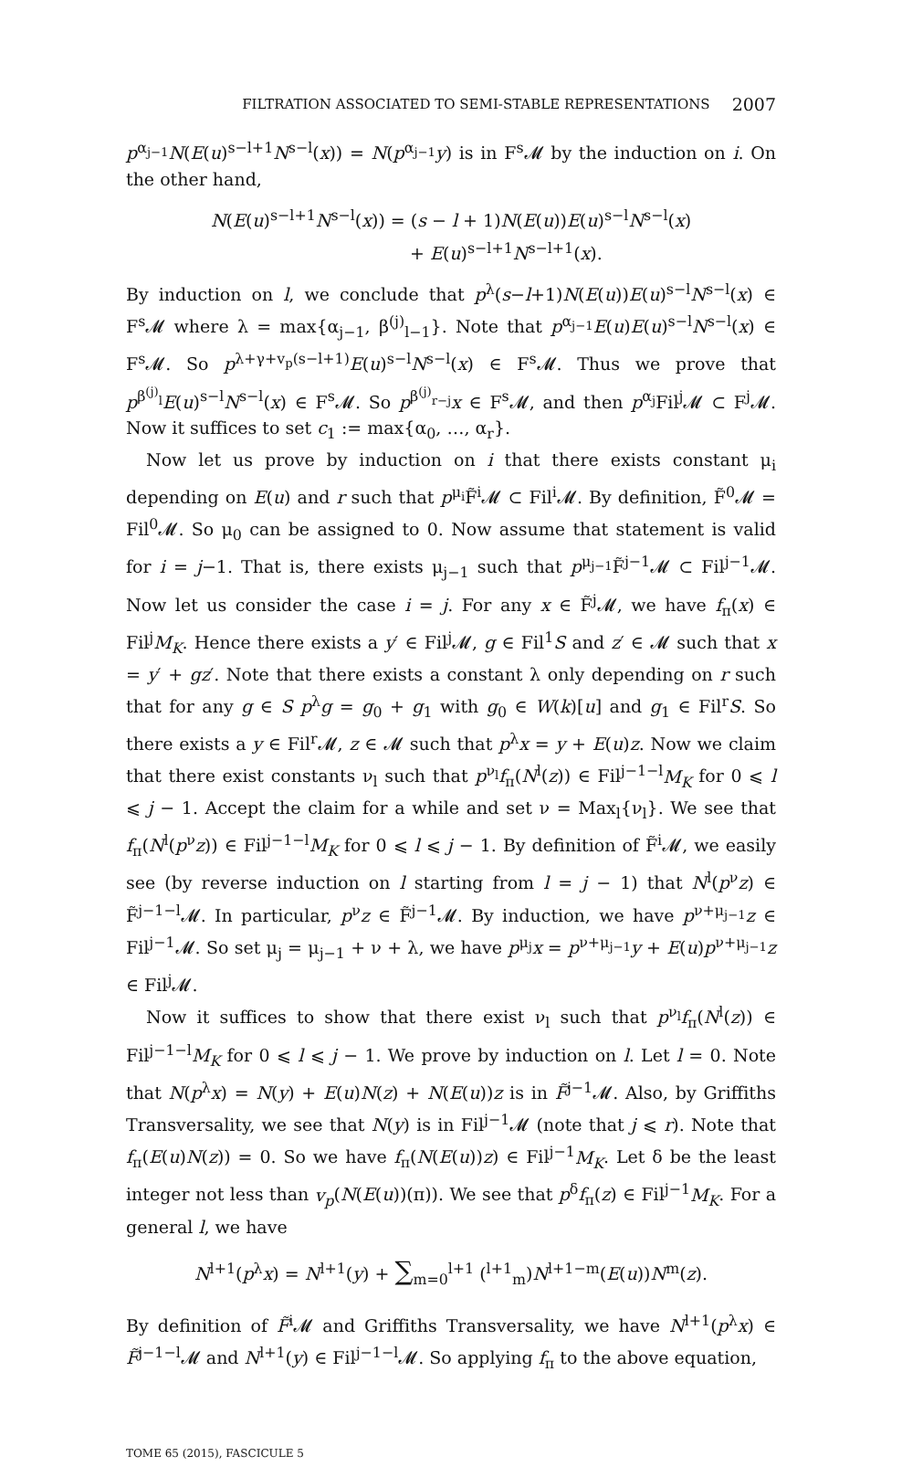FILTRATION ASSOCIATED TO SEMI-STABLE REPRESENTATIONS 2007
p<sup>α<sub>j−1</sub></sup>N(E(u)<sup>s−l+1</sup>N<sup>s−l</sup>(x)) = N(p<sup>α<sub>j−1</sub></sup>y) is in F<sup>s</sup>𝓜 by the induction on i. On the other hand,
N(E(u)<sup>s−l+1</sup>N<sup>s−l</sup>(x)) = (s − l + 1)N(E(u))E(u)<sup>s−l</sup>N<sup>s−l</sup>(x)
+ E(u)<sup>s−l+1</sup>N<sup>s−l+1</sup>(x).
By induction on l, we conclude that p<sup>λ</sup>(s−l+1)N(E(u))E(u)<sup>s−l</sup>N<sup>s−l</sup>(x) ∈ F<sup>s</sup>𝓜 where λ = max{α<sub>j−1</sub>, β<sup>(j)</sup><sub>l−1</sub>}. Note that p<sup>α<sub>j−1</sub></sup>E(u)E(u)<sup>s−l</sup>N<sup>s−l</sup>(x) ∈ F<sup>s</sup>𝓜. So p<sup>λ+γ+v<sub>p</sub>(s−l+1)</sup>E(u)<sup>s−l</sup>N<sup>s−l</sup>(x) ∈ F<sup>s</sup>𝓜. Thus we prove that p<sup>β<sup>(j)</sup><sub>l</sub></sup>E(u)<sup>s−l</sup>N<sup>s−l</sup>(x) ∈ F<sup>s</sup>𝓜. So p<sup>β<sup>(j)</sup><sub>r−j</sub></sup>x ∈ F<sup>s</sup>𝓜, and then p<sup>α<sub>j</sub></sup>Fil<sup>j</sup>𝓜 ⊂ F<sup>j</sup>𝓜. Now it suffices to set c<sub>1</sub> := max{α<sub>0</sub>, …, α<sub>r</sub>}.
Now let us prove by induction on i that there exists constant μ<sub>i</sub> depending on E(u) and r such that p<sup>μ<sub>i</sub></sup>F̃<sup>i</sup>𝓜 ⊂ Fil<sup>i</sup>𝓜. By definition, F̃<sup>0</sup>𝓜 = Fil<sup>0</sup>𝓜. So μ<sub>0</sub> can be assigned to 0. Now assume that statement is valid for i = j−1. That is, there exists μ<sub>j−1</sub> such that p<sup>μ<sub>j−1</sub></sup>F̃<sup>j−1</sup>𝓜 ⊂ Fil<sup>j−1</sup>𝓜. Now let us consider the case i = j. For any x ∈ F̃<sup>j</sup>𝓜, we have f<sub>π</sub>(x) ∈ Fil<sup>j</sup>M<sub>K</sub>. Hence there exists a y′ ∈ Fil<sup>j</sup>𝓜, g ∈ Fil<sup>1</sup>S and z′ ∈ 𝓜 such that x = y′ + gz′. Note that there exists a constant λ only depending on r such that for any g ∈ S p<sup>λ</sup>g = g<sub>0</sub> + g<sub>1</sub> with g<sub>0</sub> ∈ W(k)[u] and g<sub>1</sub> ∈ Fil<sup>r</sup>S. So there exists a y ∈ Fil<sup>r</sup>𝓜, z ∈ 𝓜 such that p<sup>λ</sup>x = y + E(u)z. Now we claim that there exist constants ν<sub>l</sub> such that p<sup>ν<sub>l</sub></sup>f<sub>π</sub>(N<sup>l</sup>(z)) ∈ Fil<sup>j−1−l</sup>M<sub>K</sub> for 0 ⩽ l ⩽ j − 1. Accept the claim for a while and set ν = Max<sub>l</sub>{ν<sub>l</sub>}. We see that f<sub>π</sub>(N<sup>l</sup>(p<sup>ν</sup>z)) ∈ Fil<sup>j−1−l</sup>M<sub>K</sub> for 0 ⩽ l ⩽ j − 1. By definition of F̃<sup>i</sup>𝓜, we easily see (by reverse induction on l starting from l = j − 1) that N<sup>l</sup>(p<sup>ν</sup>z) ∈ F̃<sup>j−1−l</sup>𝓜. In particular, p<sup>ν</sup>z ∈ F̃<sup>j−1</sup>𝓜. By induction, we have p<sup>ν+μ<sub>j−1</sub></sup>z ∈ Fil<sup>j−1</sup>𝓜. So set μ<sub>j</sub> = μ<sub>j−1</sub> + ν + λ, we have p<sup>μ<sub>j</sub></sup>x = p<sup>ν+μ<sub>j−1</sub></sup>y + E(u)p<sup>ν+μ<sub>j−1</sub></sup>z ∈ Fil<sup>j</sup>𝓜.
Now it suffices to show that there exist ν<sub>l</sub> such that p<sup>ν<sub>l</sub></sup>f<sub>π</sub>(N<sup>l</sup>(z)) ∈ Fil<sup>j−1−l</sup>M<sub>K</sub> for 0 ⩽ l ⩽ j − 1. We prove by induction on l. Let l = 0. Note that N(p<sup>λ</sup>x) = N(y) + E(u)N(z) + N(E(u))z is in F̃<sup>j−1</sup>𝓜. Also, by Griffiths Transversality, we see that N(y) is in Fil<sup>j−1</sup>𝓜 (note that j ⩽ r). Note that f<sub>π</sub>(E(u)N(z)) = 0. So we have f<sub>π</sub>(N(E(u))z) ∈ Fil<sup>j−1</sup>M<sub>K</sub>. Let δ be the least integer not less than v<sub>p</sub>(N(E(u))(π)). We see that p<sup>δ</sup>f<sub>π</sub>(z) ∈ Fil<sup>j−1</sup>M<sub>K</sub>. For a general l, we have
N<sup>l+1</sup>(p<sup>λ</sup>x) = N<sup>l+1</sup>(y) + ∑<sub>m=0</sub><sup>l+1</sup> (<sup>l+1</sup><sub>m</sub>)N<sup>l+1−m</sup>(E(u))N<sup>m</sup>(z).
By definition of F̃<sup>i</sup>𝓜 and Griffiths Transversality, we have N<sup>l+1</sup>(p<sup>λ</sup>x) ∈ F̃<sup>j−1−l</sup>𝓜 and N<sup>l+1</sup>(y) ∈ Fil<sup>j−1−l</sup>𝓜. So applying f<sub>π</sub> to the above equation,
TOME 65 (2015), FASCICULE 5